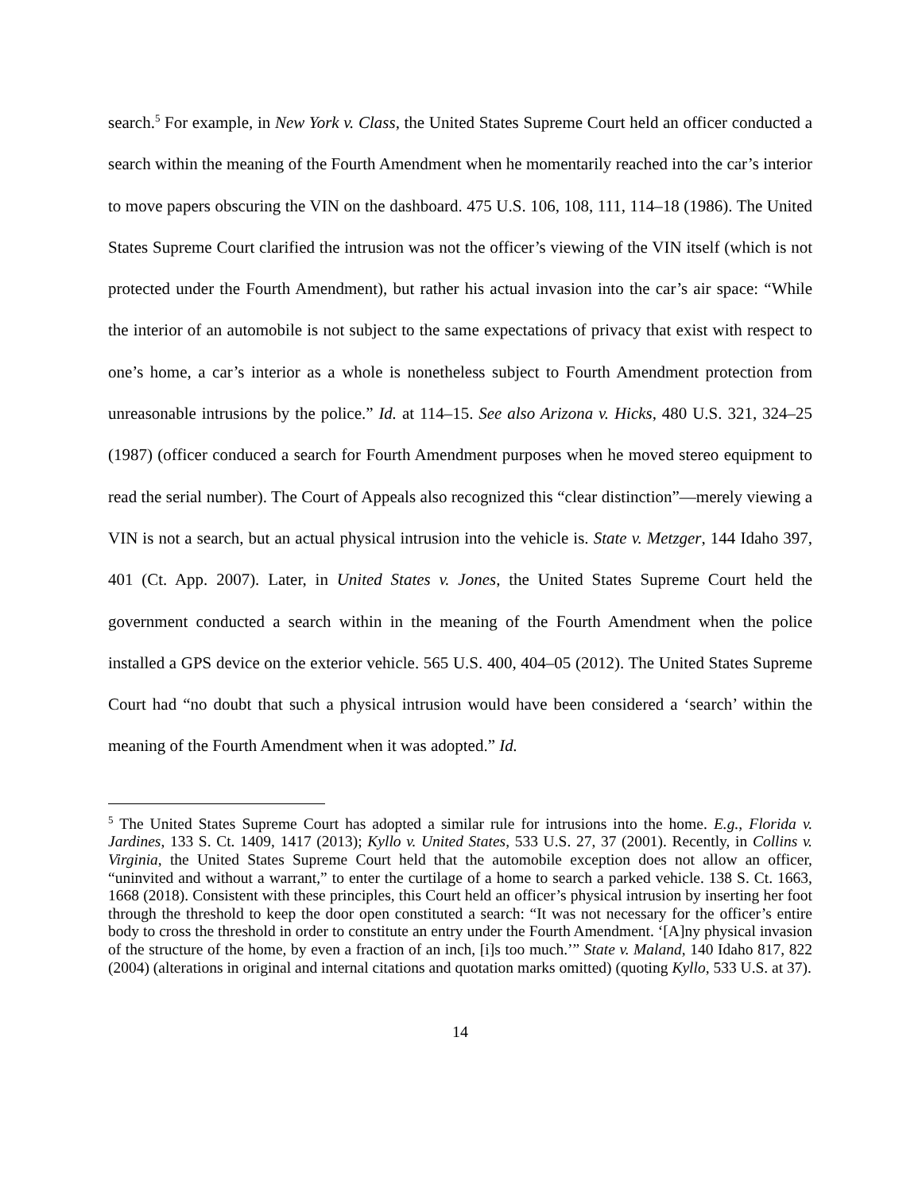search.<sup>5</sup> For example, in New York v. Class, the United States Supreme Court held an officer conducted a search within the meaning of the Fourth Amendment when he momentarily reached into the car’s interior to move papers obscuring the VIN on the dashboard. 475 U.S. 106, 108, 111, 114–18 (1986). The United States Supreme Court clarified the intrusion was not the officer’s viewing of the VIN itself (which is not protected under the Fourth Amendment), but rather his actual invasion into the car’s air space: “While the interior of an automobile is not subject to the same expectations of privacy that exist with respect to one’s home, a car’s interior as a whole is nonetheless subject to Fourth Amendment protection from unreasonable intrusions by the police.” Id. at 114–15. See also Arizona v. Hicks, 480 U.S. 321, 324–25 (1987) (officer conduced a search for Fourth Amendment purposes when he moved stereo equipment to read the serial number). The Court of Appeals also recognized this “clear distinction”—merely viewing a VIN is not a search, but an actual physical intrusion into the vehicle is. State v. Metzger, 144 Idaho 397, 401 (Ct. App. 2007). Later, in United States v. Jones, the United States Supreme Court held the government conducted a search within in the meaning of the Fourth Amendment when the police installed a GPS device on the exterior vehicle. 565 U.S. 400, 404–05 (2012). The United States Supreme Court had “no doubt that such a physical intrusion would have been considered a ‘search’ within the meaning of the Fourth Amendment when it was adopted.” Id.
<sup>5</sup> The United States Supreme Court has adopted a similar rule for intrusions into the home. E.g., Florida v. Jardines, 133 S. Ct. 1409, 1417 (2013); Kyllo v. United States, 533 U.S. 27, 37 (2001). Recently, in Collins v. Virginia, the United States Supreme Court held that the automobile exception does not allow an officer, “uninvited and without a warrant,” to enter the curtilage of a home to search a parked vehicle. 138 S. Ct. 1663, 1668 (2018). Consistent with these principles, this Court held an officer’s physical intrusion by inserting her foot through the threshold to keep the door open constituted a search: “It was not necessary for the officer’s entire body to cross the threshold in order to constitute an entry under the Fourth Amendment. ‘[A]ny physical invasion of the structure of the home, by even a fraction of an inch, [i]s too much.’” State v. Maland, 140 Idaho 817, 822 (2004) (alterations in original and internal citations and quotation marks omitted) (quoting Kyllo, 533 U.S. at 37).
14